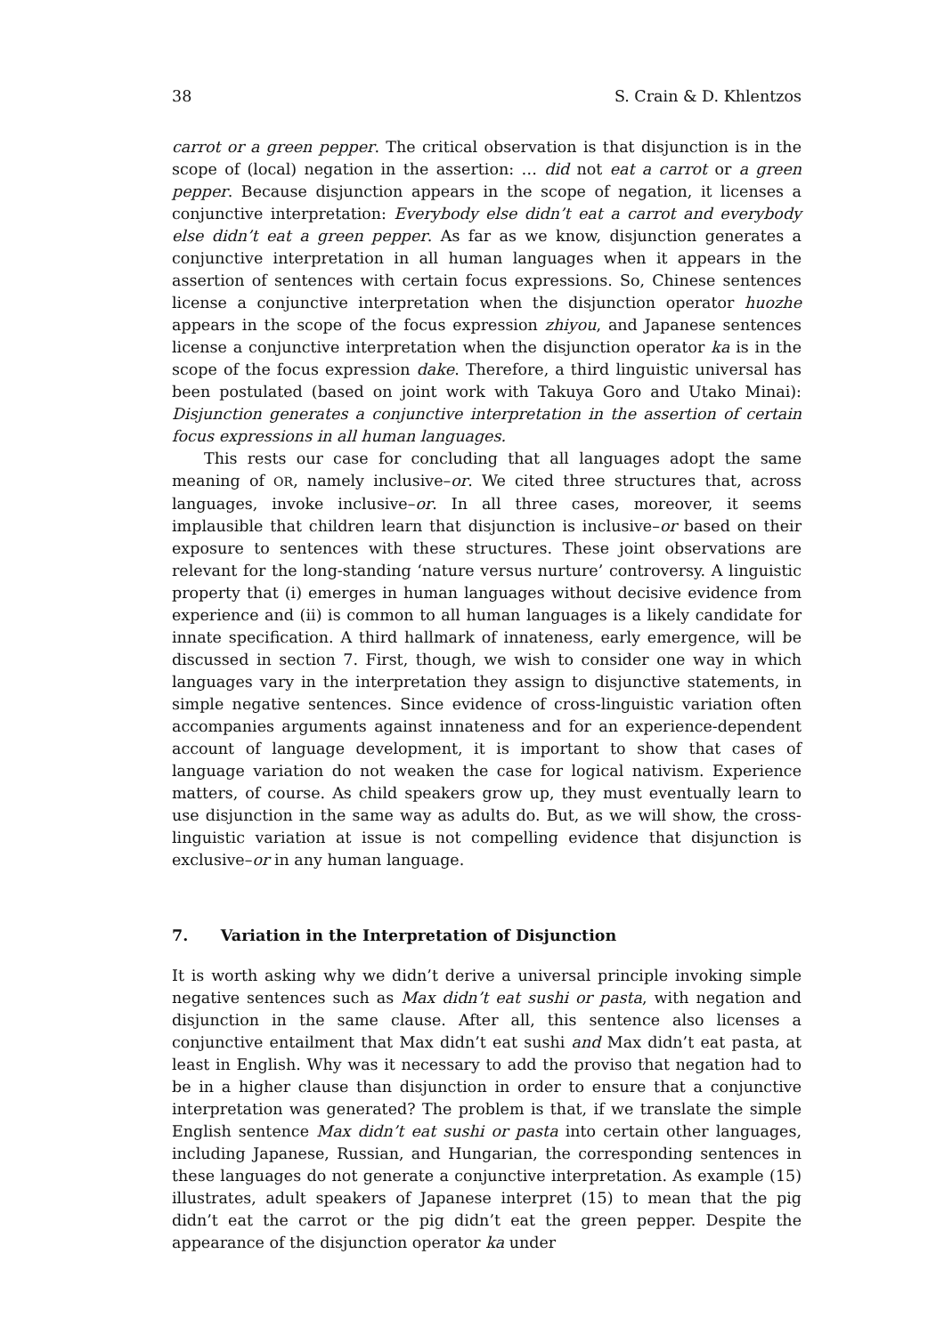38 S. Crain & D. Khlentzos
carrot or a green pepper. The critical observation is that disjunction is in the scope of (local) negation in the assertion: … did not eat a carrot or a green pepper. Because disjunction appears in the scope of negation, it licenses a conjunctive interpretation: Everybody else didn’t eat a carrot and everybody else didn’t eat a green pepper. As far as we know, disjunction generates a conjunctive interpretation in all human languages when it appears in the assertion of sentences with certain focus expressions. So, Chinese sentences license a conjunctive interpretation when the disjunction operator huozhe appears in the scope of the focus expression zhiyou, and Japanese sentences license a conjunctive interpretation when the disjunction operator ka is in the scope of the focus expression dake. Therefore, a third linguistic universal has been postulated (based on joint work with Takuya Goro and Utako Minai): Disjunction generates a conjunctive interpretation in the assertion of certain focus expressions in all human languages.
This rests our case for concluding that all languages adopt the same meaning of OR, namely inclusive–or. We cited three structures that, across languages, invoke inclusive–or. In all three cases, moreover, it seems implausible that children learn that disjunction is inclusive–or based on their exposure to sentences with these structures. These joint observations are relevant for the long-standing ‘nature versus nurture’ controversy. A linguistic property that (i) emerges in human languages without decisive evidence from experience and (ii) is common to all human languages is a likely candidate for innate specification. A third hallmark of innateness, early emergence, will be discussed in section 7. First, though, we wish to consider one way in which languages vary in the interpretation they assign to disjunctive statements, in simple negative sentences. Since evidence of cross-linguistic variation often accompanies arguments against innateness and for an experience-dependent account of language development, it is important to show that cases of language variation do not weaken the case for logical nativism. Experience matters, of course. As child speakers grow up, they must eventually learn to use disjunction in the same way as adults do. But, as we will show, the cross-linguistic variation at issue is not compelling evidence that disjunction is exclusive–or in any human language.
7. Variation in the Interpretation of Disjunction
It is worth asking why we didn’t derive a universal principle invoking simple negative sentences such as Max didn’t eat sushi or pasta, with negation and disjunction in the same clause. After all, this sentence also licenses a conjunctive entailment that Max didn’t eat sushi and Max didn’t eat pasta, at least in English. Why was it necessary to add the proviso that negation had to be in a higher clause than disjunction in order to ensure that a conjunctive interpretation was generated? The problem is that, if we translate the simple English sentence Max didn’t eat sushi or pasta into certain other languages, including Japanese, Russian, and Hungarian, the corresponding sentences in these languages do not generate a conjunctive interpretation. As example (15) illustrates, adult speakers of Japanese interpret (15) to mean that the pig didn’t eat the carrot or the pig didn’t eat the green pepper. Despite the appearance of the disjunction operator ka under